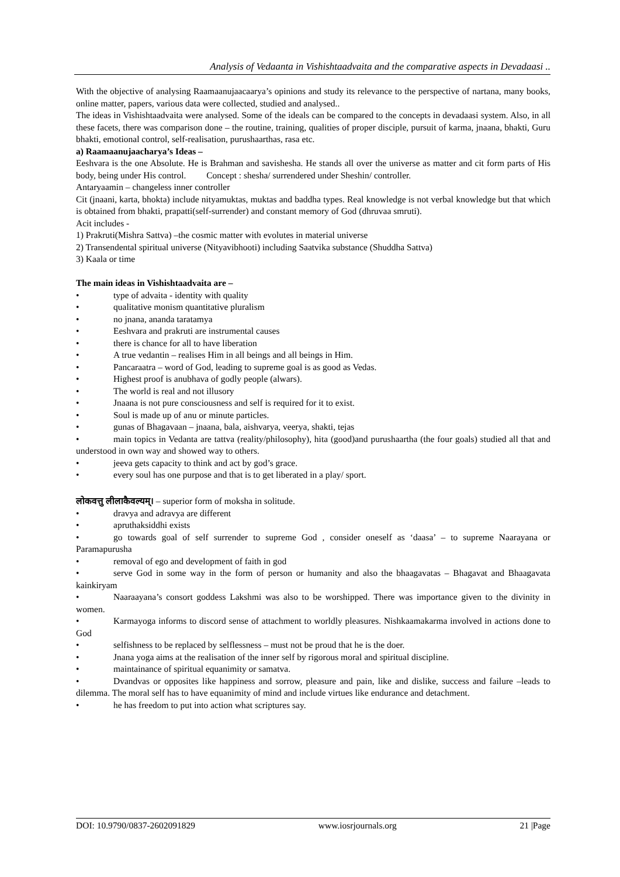Analysis of Vedaanta in Vishishtaadvaita and the comparative aspects in Devadaasi ..
With the objective of analysing Raamaanujaacaarya’s opinions and study its relevance to the perspective of nartana, many books, online matter, papers, various data were collected, studied and analysed..
The ideas in Vishishtaadvaita were analysed. Some of the ideals can be compared to the concepts in devadaasi system. Also, in all these facets, there was comparison done – the routine, training, qualities of proper disciple, pursuit of karma, jnaana, bhakti, Guru bhakti, emotional control, self-realisation, purushaarthas, rasa etc.
a) Raamaanujaacharya’s Ideas –
Eeshvara is the one Absolute. He is Brahman and savishesha. He stands all over the universe as matter and cit form parts of His body, being under His control. Concept : shesha/ surrendered under Sheshin/ controller.
Antaryaamin – changeless inner controller
Cit (jnaani, karta, bhokta) include nityamuktas, muktas and baddha types. Real knowledge is not verbal knowledge but that which is obtained from bhakti, prapatti(self-surrender) and constant memory of God (dhruvaa smruti).
Acit includes -
1) Prakruti(Mishra Sattva) –the cosmic matter with evolutes in material universe
2) Transendental spiritual universe (Nityavibhooti) including Saatvika substance (Shuddha Sattva)
3) Kaala or time
The main ideas in Vishishtaadvaita are –
• type of advaita - identity with quality
• qualitative monism quantitative pluralism
• no jnana, ananda taratamya
• Eeshvara and prakruti are instrumental causes
• there is chance for all to have liberation
• A true vedantin – realises Him in all beings and all beings in Him.
• Pancaraatra – word of God, leading to supreme goal is as good as Vedas.
• Highest proof is anubhava of godly people (alwars).
• The world is real and not illusory
• Jnaana is not pure consciousness and self is required for it to exist.
• Soul is made up of anu or minute particles.
• gunas of Bhagavaan – jnaana, bala, aishvarya, veerya, shakti, tejas
• main topics in Vedanta are tattva (reality/philosophy), hita (good)and purushaartha (the four goals) studied all that and understood in own way and showed way to others.
• jeeva gets capacity to think and act by god’s grace.
• every soul has one purpose and that is to get liberated in a play/ sport.
लोकवत्तु लीलाकैवल्यम्। – superior form of moksha in solitude.
• dravya and adravya are different
• apruthaksiddhi exists
• go towards goal of self surrender to supreme God , consider oneself as ‘daasa’ – to supreme Naarayana or Paramapurusha
• removal of ego and development of faith in god
• serve God in some way in the form of person or humanity and also the bhaagavatas – Bhagavat and Bhaagavata kainkiryam
• Naaraayana’s consort goddess Lakshmi was also to be worshipped. There was importance given to the divinity in women.
• Karmayoga informs to discord sense of attachment to worldly pleasures. Nishkaamakarma involved in actions done to God
• selfishness to be replaced by selflessness – must not be proud that he is the doer.
• Jnana yoga aims at the realisation of the inner self by rigorous moral and spiritual discipline.
• maintainance of spiritual equanimity or samatva.
• Dvandvas or opposites like happiness and sorrow, pleasure and pain, like and dislike, success and failure –leads to dilemma. The moral self has to have equanimity of mind and include virtues like endurance and detachment.
• he has freedom to put into action what scriptures say.
DOI: 10.9790/0837-2602091829 www.iosrjournals.org 21 |Page